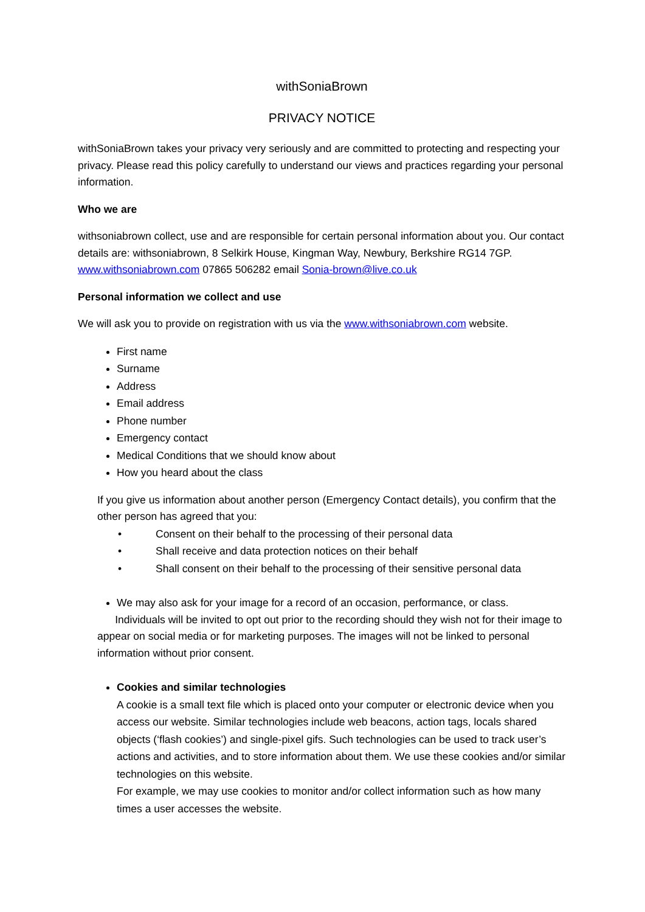withSoniaBrown
PRIVACY NOTICE
withSoniaBrown takes your privacy very seriously and are committed to protecting and respecting your privacy. Please read this policy carefully to understand our views and practices regarding your personal information.
Who we are
withsoniabrown collect, use and are responsible for certain personal information about you. Our contact details are: withsoniabrown, 8 Selkirk House, Kingman Way, Newbury, Berkshire RG14 7GP. www.withsoniabrown.com 07865 506282 email Sonia-brown@live.co.uk
Personal information we collect and use
We will ask you to provide on registration with us via the www.withsoniabrown.com website.
First name
Surname
Address
Email address
Phone number
Emergency contact
Medical Conditions that we should know about
How you heard about the class
If you give us information about another person (Emergency Contact details), you confirm that the other person has agreed that you:
• Consent on their behalf to the processing of their personal data
• Shall receive and data protection notices on their behalf
• Shall consent on their behalf to the processing of their sensitive personal data
We may also ask for your image for a record of an occasion, performance, or class.
Individuals will be invited to opt out prior to the recording should they wish not for their image to appear on social media or for marketing purposes. The images will not be linked to personal information without prior consent.
Cookies and similar technologies
A cookie is a small text file which is placed onto your computer or electronic device when you access our website. Similar technologies include web beacons, action tags, locals shared objects (‘flash cookies’) and single-pixel gifs. Such technologies can be used to track user’s actions and activities, and to store information about them. We use these cookies and/or similar technologies on this website.
For example, we may use cookies to monitor and/or collect information such as how many times a user accesses the website.